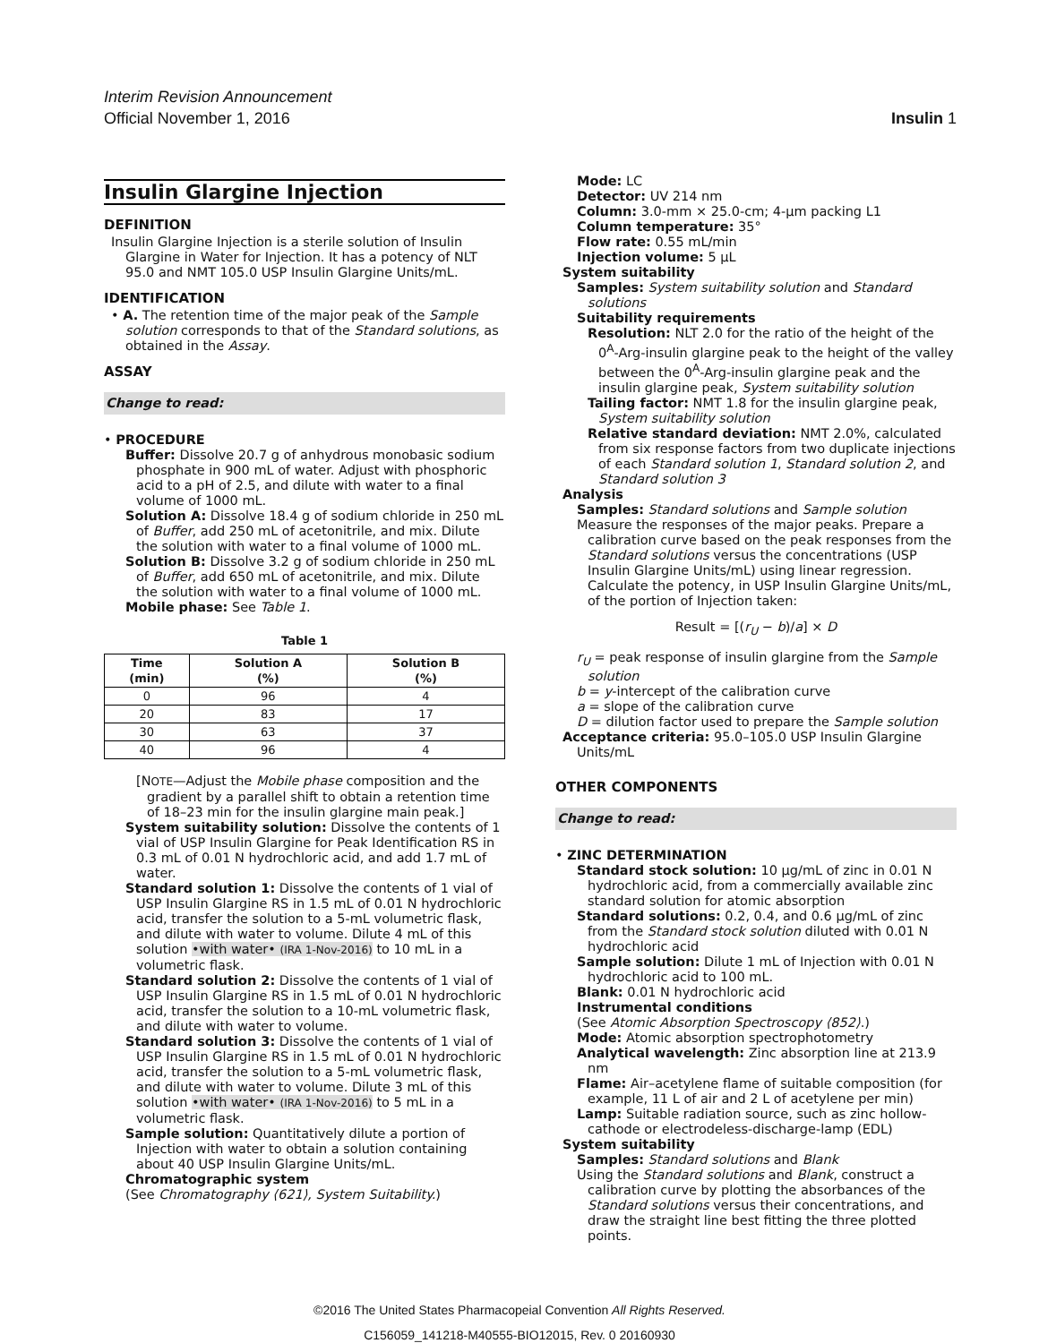Interim Revision Announcement
Official November 1, 2016 Insulin 1
Insulin Glargine Injection
DEFINITION
Insulin Glargine Injection is a sterile solution of Insulin Glargine in Water for Injection. It has a potency of NLT 95.0 and NMT 105.0 USP Insulin Glargine Units/mL.
IDENTIFICATION
• A. The retention time of the major peak of the Sample solution corresponds to that of the Standard solutions, as obtained in the Assay.
ASSAY
Change to read:
• PROCEDURE
Buffer: Dissolve 20.7 g of anhydrous monobasic sodium phosphate in 900 mL of water. Adjust with phosphoric acid to a pH of 2.5, and dilute with water to a final volume of 1000 mL.
Solution A: Dissolve 18.4 g of sodium chloride in 250 mL of Buffer, add 250 mL of acetonitrile, and mix. Dilute the solution with water to a final volume of 1000 mL.
Solution B: Dissolve 3.2 g of sodium chloride in 250 mL of Buffer, add 650 mL of acetonitrile, and mix. Dilute the solution with water to a final volume of 1000 mL.
Mobile phase: See Table 1.
Table 1
| Time (min) | Solution A (%) | Solution B (%) |
| --- | --- | --- |
| 0 | 96 | 4 |
| 20 | 83 | 17 |
| 30 | 63 | 37 |
| 40 | 96 | 4 |
[NOTE—Adjust the Mobile phase composition and the gradient by a parallel shift to obtain a retention time of 18–23 min for the insulin glargine main peak.]
System suitability solution: Dissolve the contents of 1 vial of USP Insulin Glargine for Peak Identification RS in 0.3 mL of 0.01 N hydrochloric acid, and add 1.7 mL of water.
Standard solution 1: Dissolve the contents of 1 vial of USP Insulin Glargine RS in 1.5 mL of 0.01 N hydrochloric acid, transfer the solution to a 5-mL volumetric flask, and dilute with water to volume. Dilute 4 mL of this solution •with water• (IRA 1-Nov-2016) to 10 mL in a volumetric flask.
Standard solution 2: Dissolve the contents of 1 vial of USP Insulin Glargine RS in 1.5 mL of 0.01 N hydrochloric acid, transfer the solution to a 10-mL volumetric flask, and dilute with water to volume.
Standard solution 3: Dissolve the contents of 1 vial of USP Insulin Glargine RS in 1.5 mL of 0.01 N hydrochloric acid, transfer the solution to a 5-mL volumetric flask, and dilute with water to volume. Dilute 3 mL of this solution •with water• (IRA 1-Nov-2016) to 5 mL in a volumetric flask.
Sample solution: Quantitatively dilute a portion of Injection with water to obtain a solution containing about 40 USP Insulin Glargine Units/mL.
Chromatographic system
(See Chromatography ⟨621⟩, System Suitability.)
Mode: LC
Detector: UV 214 nm
Column: 3.0-mm × 25.0-cm; 4-µm packing L1
Column temperature: 35°
Flow rate: 0.55 mL/min
Injection volume: 5 µL
System suitability
Samples: System suitability solution and Standard solutions
Suitability requirements
Resolution: NLT 2.0 for the ratio of the height of the 0<sup>A</sup>-Arg-insulin glargine peak to the height of the valley between the 0<sup>A</sup>-Arg-insulin glargine peak and the insulin glargine peak, System suitability solution
Tailing factor: NMT 1.8 for the insulin glargine peak, System suitability solution
Relative standard deviation: NMT 2.0%, calculated from six response factors from two duplicate injections of each Standard solution 1, Standard solution 2, and Standard solution 3
Analysis
Samples: Standard solutions and Sample solution
Measure the responses of the major peaks. Prepare a calibration curve based on the peak responses from the Standard solutions versus the concentrations (USP Insulin Glargine Units/mL) using linear regression. Calculate the potency, in USP Insulin Glargine Units/mL, of the portion of Injection taken:
Result = [(r<sub>U</sub> − b)/a] × D
r<sub>U</sub> = peak response of insulin glargine from the Sample solution
b = y-intercept of the calibration curve
a = slope of the calibration curve
D = dilution factor used to prepare the Sample solution
Acceptance criteria: 95.0–105.0 USP Insulin Glargine Units/mL
OTHER COMPONENTS
Change to read:
• ZINC DETERMINATION
Standard stock solution: 10 µg/mL of zinc in 0.01 N hydrochloric acid, from a commercially available zinc standard solution for atomic absorption
Standard solutions: 0.2, 0.4, and 0.6 µg/mL of zinc from the Standard stock solution diluted with 0.01 N hydrochloric acid
Sample solution: Dilute 1 mL of Injection with 0.01 N hydrochloric acid to 100 mL.
Blank: 0.01 N hydrochloric acid
Instrumental conditions
(See Atomic Absorption Spectroscopy ⟨852⟩.)
Mode: Atomic absorption spectrophotometry
Analytical wavelength: Zinc absorption line at 213.9 nm
Flame: Air–acetylene flame of suitable composition (for example, 11 L of air and 2 L of acetylene per min)
Lamp: Suitable radiation source, such as zinc hollow-cathode or electrodeless-discharge-lamp (EDL)
System suitability
Samples: Standard solutions and Blank
Using the Standard solutions and Blank, construct a calibration curve by plotting the absorbances of the Standard solutions versus their concentrations, and draw the straight line best fitting the three plotted points.
©2016 The United States Pharmacopeial Convention All Rights Reserved.
C156059_141218-M40555-BIO12015, Rev. 0 20160930